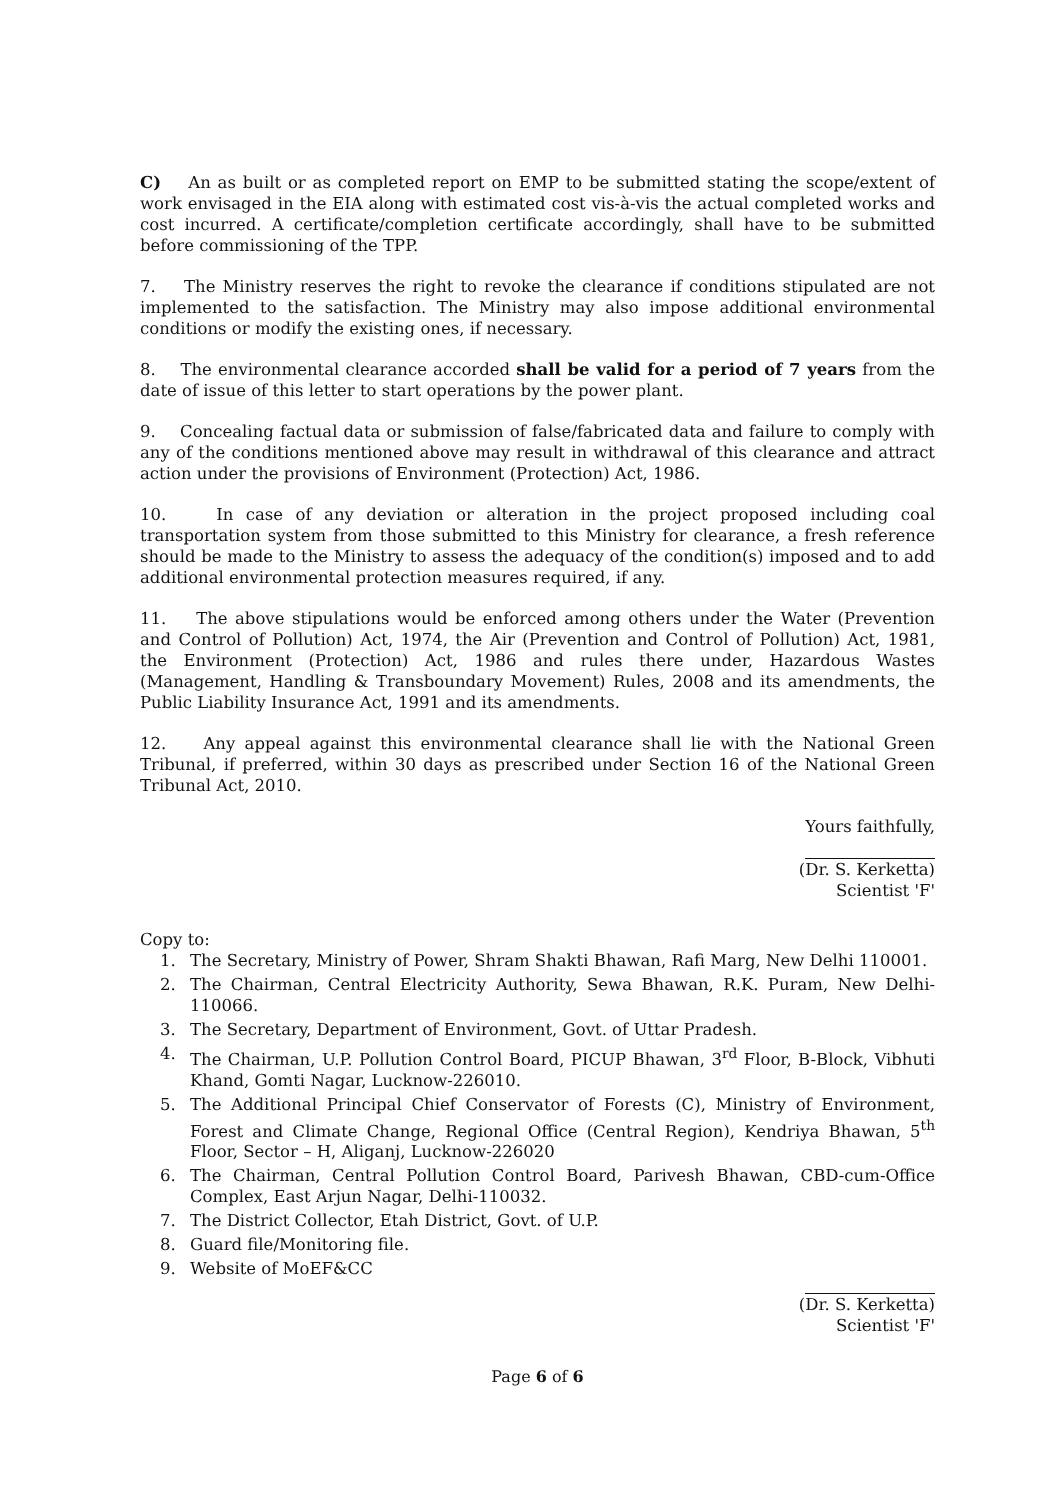C) An as built or as completed report on EMP to be submitted stating the scope/extent of work envisaged in the EIA along with estimated cost vis-à-vis the actual completed works and cost incurred. A certificate/completion certificate accordingly, shall have to be submitted before commissioning of the TPP.
7. The Ministry reserves the right to revoke the clearance if conditions stipulated are not implemented to the satisfaction. The Ministry may also impose additional environmental conditions or modify the existing ones, if necessary.
8. The environmental clearance accorded shall be valid for a period of 7 years from the date of issue of this letter to start operations by the power plant.
9. Concealing factual data or submission of false/fabricated data and failure to comply with any of the conditions mentioned above may result in withdrawal of this clearance and attract action under the provisions of Environment (Protection) Act, 1986.
10. In case of any deviation or alteration in the project proposed including coal transportation system from those submitted to this Ministry for clearance, a fresh reference should be made to the Ministry to assess the adequacy of the condition(s) imposed and to add additional environmental protection measures required, if any.
11. The above stipulations would be enforced among others under the Water (Prevention and Control of Pollution) Act, 1974, the Air (Prevention and Control of Pollution) Act, 1981, the Environment (Protection) Act, 1986 and rules there under, Hazardous Wastes (Management, Handling & Transboundary Movement) Rules, 2008 and its amendments, the Public Liability Insurance Act, 1991 and its amendments.
12. Any appeal against this environmental clearance shall lie with the National Green Tribunal, if preferred, within 30 days as prescribed under Section 16 of the National Green Tribunal Act, 2010.
Yours faithfully,
(Dr. S. Kerketta)
Scientist 'F'
Copy to:
1. The Secretary, Ministry of Power, Shram Shakti Bhawan, Rafi Marg, New Delhi 110001.
2. The Chairman, Central Electricity Authority, Sewa Bhawan, R.K. Puram, New Delhi-110066.
3. The Secretary, Department of Environment, Govt. of Uttar Pradesh.
4. The Chairman, U.P. Pollution Control Board, PICUP Bhawan, 3<sup>rd</sup> Floor, B-Block, Vibhuti Khand, Gomti Nagar, Lucknow-226010.
5. The Additional Principal Chief Conservator of Forests (C), Ministry of Environment, Forest and Climate Change, Regional Office (Central Region), Kendriya Bhawan, 5<sup>th</sup> Floor, Sector – H, Aliganj, Lucknow-226020
6. The Chairman, Central Pollution Control Board, Parivesh Bhawan, CBD-cum-Office Complex, East Arjun Nagar, Delhi-110032.
7. The District Collector, Etah District, Govt. of U.P.
8. Guard file/Monitoring file.
9. Website of MoEF&CC
(Dr. S. Kerketta)
Scientist 'F'
Page 6 of 6